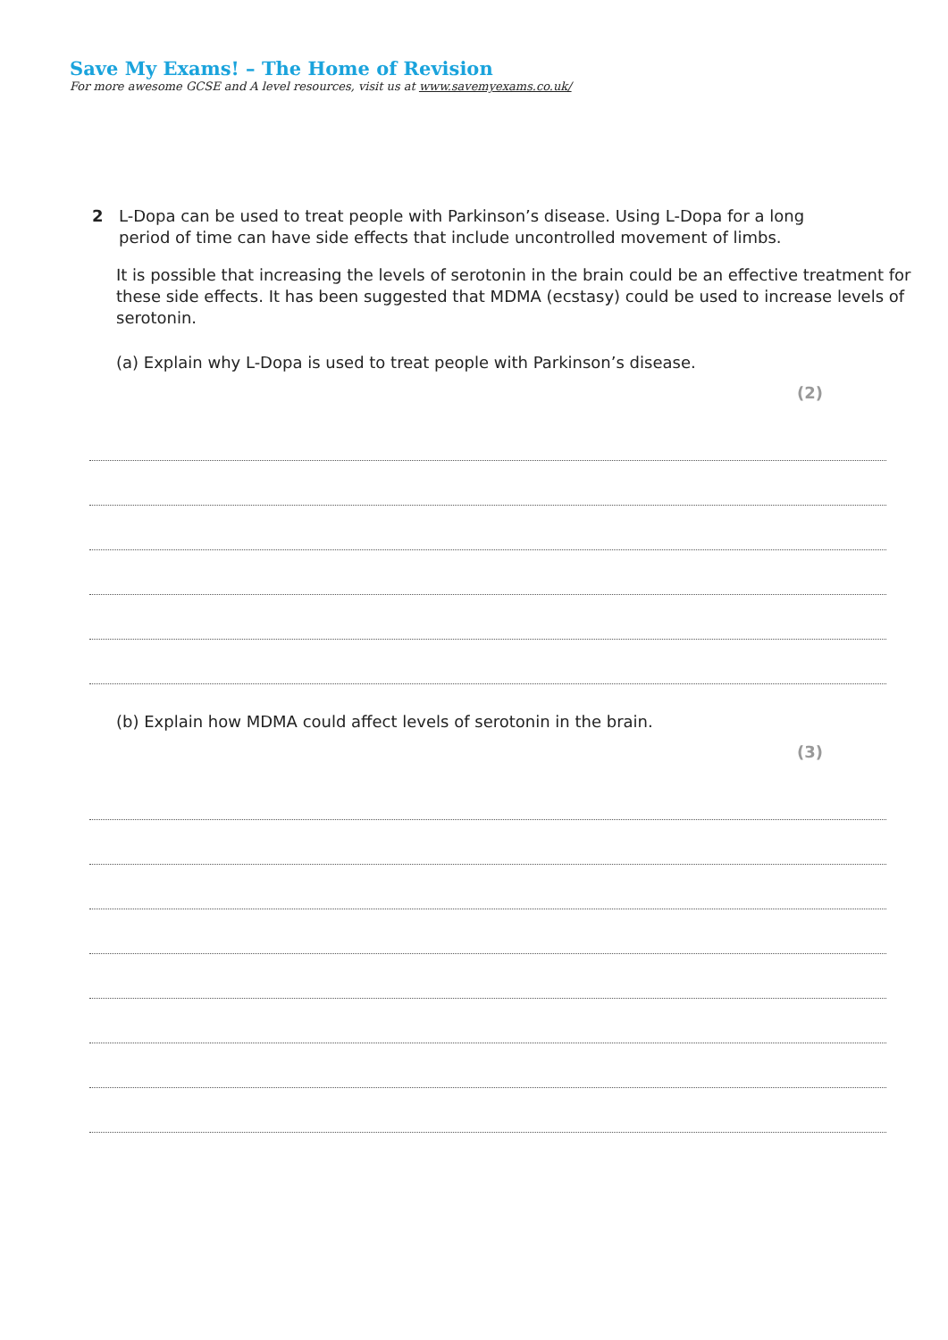Save My Exams! – The Home of Revision
For more awesome GCSE and A level resources, visit us at www.savemyexams.co.uk/
2 L-Dopa can be used to treat people with Parkinson’s disease. Using L-Dopa for a long
period of time can have side effects that include uncontrolled movement of limbs.
It is possible that increasing the levels of serotonin in the brain could be an effective treatment for these side effects. It has been suggested that MDMA (ecstasy) could be used to increase levels of serotonin.
(a) Explain why L-Dopa is used to treat people with Parkinson’s disease.
(2)
(b) Explain how MDMA could affect levels of serotonin in the brain.
(3)